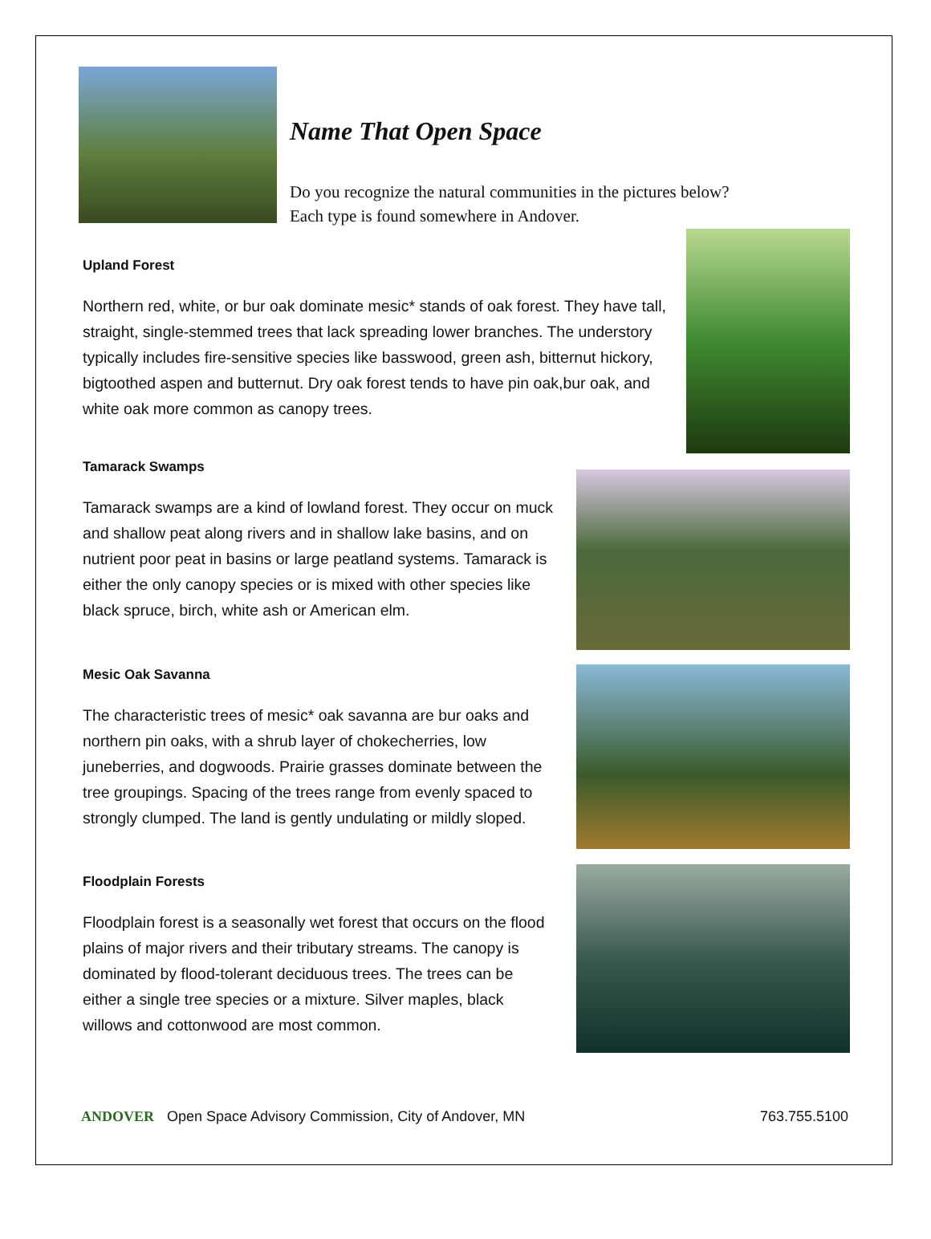Name That Open Space
Do you recognize the natural communities in the pictures below?
Each type is found somewhere in Andover.
Upland Forest
Northern red, white, or bur oak dominate mesic* stands of oak forest. They have tall, straight, single-stemmed trees that lack spreading lower branches. The understory typically includes fire-sensitive species like basswood, green ash, bitternut hickory, bigtoothed aspen and butternut. Dry oak forest tends to have pin oak,bur oak, and white oak more common as canopy trees.
Tamarack Swamps
Tamarack swamps are a kind of lowland forest. They occur on muck and shallow peat along rivers and in shallow lake basins, and on nutrient poor peat in basins or large peatland systems. Tamarack is either the only canopy species or is mixed with other species like black spruce, birch, white ash or American elm.
Mesic Oak Savanna
The characteristic trees of mesic* oak savanna are bur oaks and northern pin oaks, with a shrub layer of chokecherries, low juneberries, and dogwoods. Prairie grasses dominate between the tree groupings. Spacing of the trees range from evenly spaced to strongly clumped. The land is gently undulating or mildly sloped.
Floodplain Forests
Floodplain forest is a seasonally wet forest that occurs on the flood plains of major rivers and their tributary streams. The canopy is dominated by flood-tolerant deciduous trees. The trees can be either a single tree species or a mixture. Silver maples, black willows and cottonwood are most common.
ANDOVER Open Space Advisory Commission, City of Andover, MN 763.755.5100